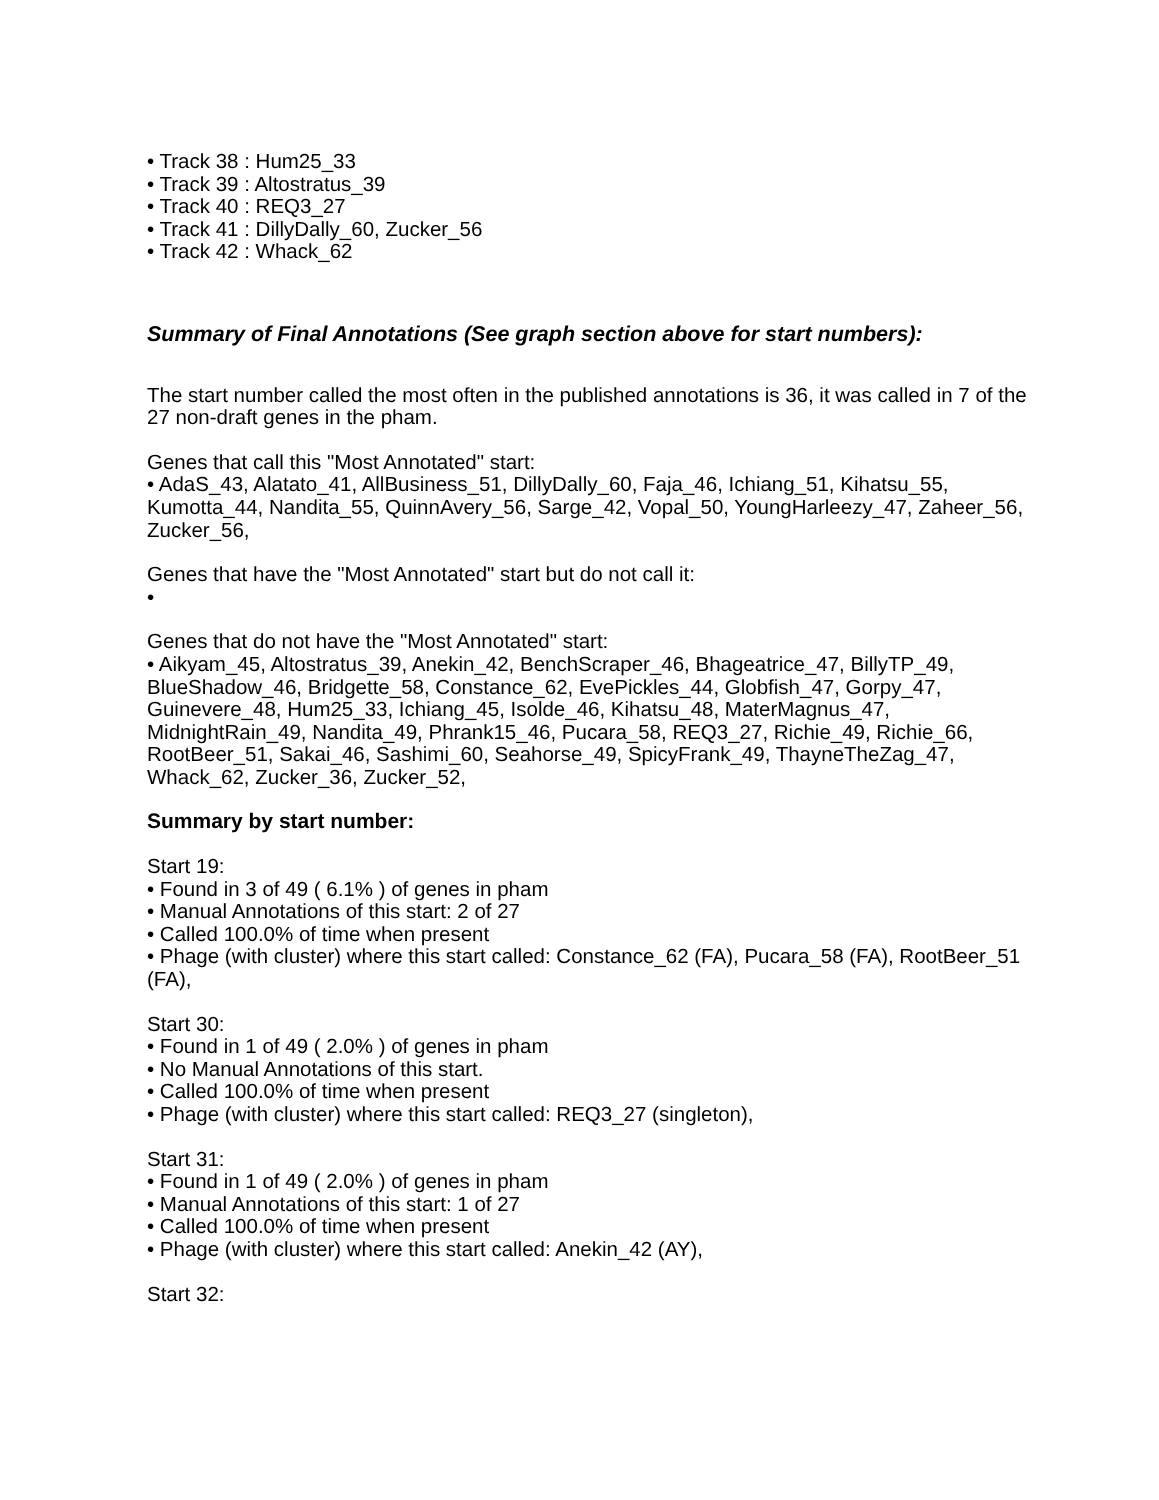• Track 38 : Hum25_33
• Track 39 : Altostratus_39
• Track 40 : REQ3_27
• Track 41 : DillyDally_60, Zucker_56
• Track 42 : Whack_62
Summary of Final Annotations (See graph section above for start numbers):
The start number called the most often in the published annotations is 36, it was called in 7 of the 27 non-draft genes in the pham.
Genes that call this "Most Annotated" start:
• AdaS_43, Alatato_41, AllBusiness_51, DillyDally_60, Faja_46, Ichiang_51, Kihatsu_55, Kumotta_44, Nandita_55, QuinnAvery_56, Sarge_42, Vopal_50, YoungHarleezy_47, Zaheer_56, Zucker_56,
Genes that have the "Most Annotated" start but do not call it:
•
Genes that do not have the "Most Annotated" start:
• Aikyam_45, Altostratus_39, Anekin_42, BenchScraper_46, Bhageatrice_47, BillyTP_49, BlueShadow_46, Bridgette_58, Constance_62, EvePickles_44, Globfish_47, Gorpy_47, Guinevere_48, Hum25_33, Ichiang_45, Isolde_46, Kihatsu_48, MaterMagnus_47, MidnightRain_49, Nandita_49, Phrank15_46, Pucara_58, REQ3_27, Richie_49, Richie_66, RootBeer_51, Sakai_46, Sashimi_60, Seahorse_49, SpicyFrank_49, ThayneTheZag_47, Whack_62, Zucker_36, Zucker_52,
Summary by start number:
Start 19:
• Found in 3 of 49 ( 6.1% ) of genes in pham
• Manual Annotations of this start: 2 of 27
• Called 100.0% of time when present
• Phage (with cluster) where this start called: Constance_62 (FA), Pucara_58 (FA), RootBeer_51 (FA),
Start 30:
• Found in 1 of 49 ( 2.0% ) of genes in pham
• No Manual Annotations of this start.
• Called 100.0% of time when present
• Phage (with cluster) where this start called: REQ3_27 (singleton),
Start 31:
• Found in 1 of 49 ( 2.0% ) of genes in pham
• Manual Annotations of this start: 1 of 27
• Called 100.0% of time when present
• Phage (with cluster) where this start called: Anekin_42 (AY),
Start 32: